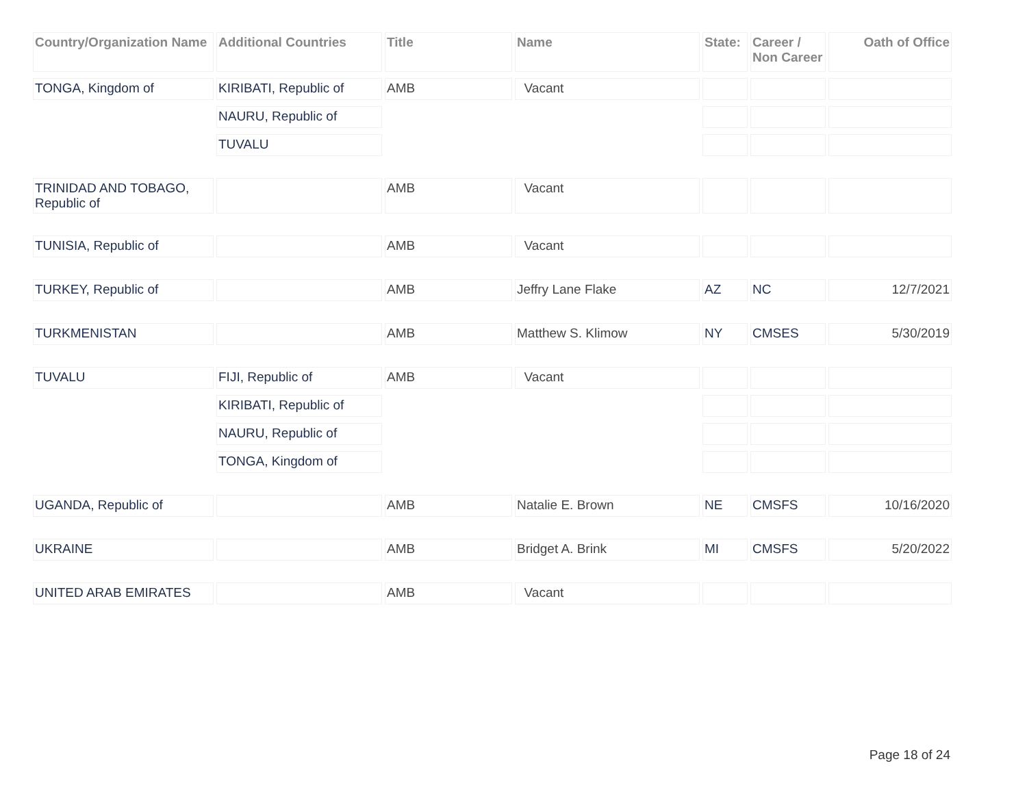| Country/Organization Name | Additional Countries | Title | Name | State: | Career / Non Career | Oath of Office |
| --- | --- | --- | --- | --- | --- | --- |
| TONGA, Kingdom of | KIRIBATI, Republic of | AMB | Vacant | | | |
| | NAURU, Republic of | | | | | |
| | TUVALU | | | | | |
| TRINIDAD AND TOBAGO, Republic of | | AMB | Vacant | | | |
| TUNISIA, Republic of | | AMB | Vacant | | | |
| TURKEY, Republic of | | AMB | Jeffry Lane Flake | AZ | NC | 12/7/2021 |
| TURKMENISTAN | | AMB | Matthew S. Klimow | NY | CMSES | 5/30/2019 |
| TUVALU | FIJI, Republic of | AMB | Vacant | | | |
| | KIRIBATI, Republic of | | | | | |
| | NAURU, Republic of | | | | | |
| | TONGA, Kingdom of | | | | | |
| UGANDA, Republic of | | AMB | Natalie E. Brown | NE | CMSFS | 10/16/2020 |
| UKRAINE | | AMB | Bridget A. Brink | MI | CMSFS | 5/20/2022 |
| UNITED ARAB EMIRATES | | AMB | Vacant | | | |
Page 18 of 24